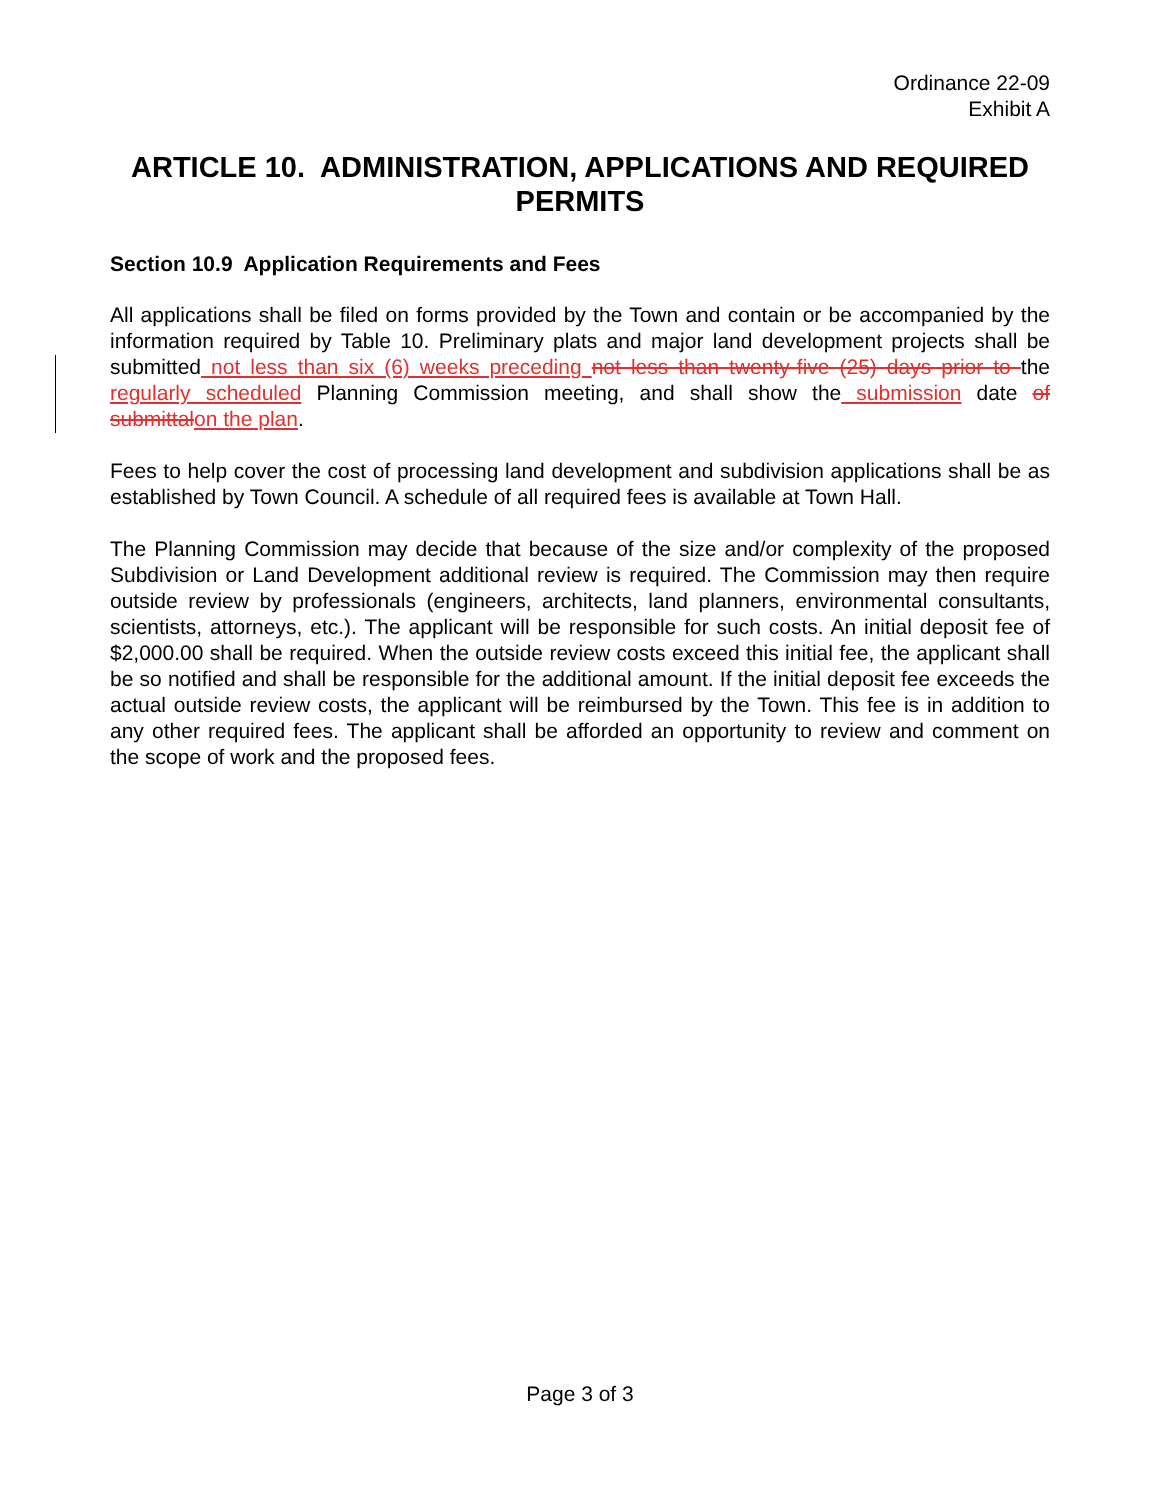Ordinance 22-09
Exhibit A
ARTICLE 10. ADMINISTRATION, APPLICATIONS AND REQUIRED PERMITS
Section 10.9 Application Requirements and Fees
All applications shall be filed on forms provided by the Town and contain or be accompanied by the information required by Table 10. Preliminary plats and major land development projects shall be submitted not less than six (6) weeks preceding not less than twenty-five (25) days prior to the regularly scheduled Planning Commission meeting, and shall show the submission date of submittal on the plan.
Fees to help cover the cost of processing land development and subdivision applications shall be as established by Town Council. A schedule of all required fees is available at Town Hall.
The Planning Commission may decide that because of the size and/or complexity of the proposed Subdivision or Land Development additional review is required. The Commission may then require outside review by professionals (engineers, architects, land planners, environmental consultants, scientists, attorneys, etc.). The applicant will be responsible for such costs. An initial deposit fee of $2,000.00 shall be required. When the outside review costs exceed this initial fee, the applicant shall be so notified and shall be responsible for the additional amount. If the initial deposit fee exceeds the actual outside review costs, the applicant will be reimbursed by the Town. This fee is in addition to any other required fees. The applicant shall be afforded an opportunity to review and comment on the scope of work and the proposed fees.
Page 3 of 3